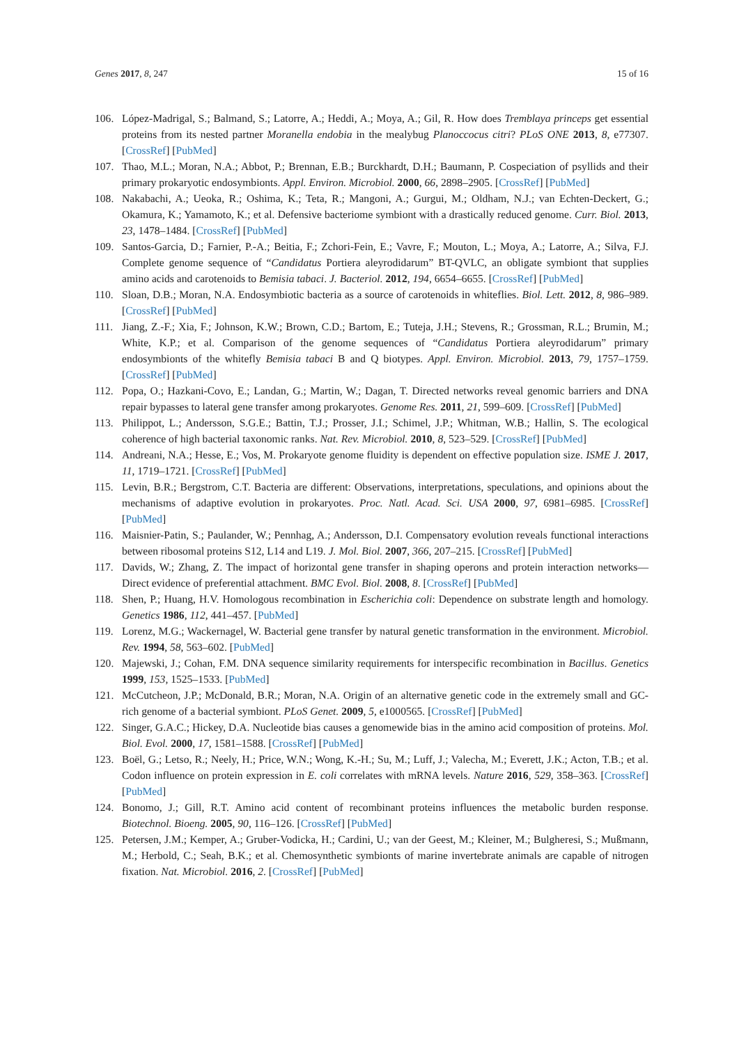Genes 2017, 8, 247 15 of 16
106. López-Madrigal, S.; Balmand, S.; Latorre, A.; Heddi, A.; Moya, A.; Gil, R. How does Tremblaya princeps get essential proteins from its nested partner Moranella endobia in the mealybug Planoccocus citri? PLoS ONE 2013, 8, e77307. [CrossRef] [PubMed]
107. Thao, M.L.; Moran, N.A.; Abbot, P.; Brennan, E.B.; Burckhardt, D.H.; Baumann, P. Cospeciation of psyllids and their primary prokaryotic endosymbionts. Appl. Environ. Microbiol. 2000, 66, 2898–2905. [CrossRef] [PubMed]
108. Nakabachi, A.; Ueoka, R.; Oshima, K.; Teta, R.; Mangoni, A.; Gurgui, M.; Oldham, N.J.; van Echten-Deckert, G.; Okamura, K.; Yamamoto, K.; et al. Defensive bacteriome symbiont with a drastically reduced genome. Curr. Biol. 2013, 23, 1478–1484. [CrossRef] [PubMed]
109. Santos-Garcia, D.; Farnier, P.-A.; Beitia, F.; Zchori-Fein, E.; Vavre, F.; Mouton, L.; Moya, A.; Latorre, A.; Silva, F.J. Complete genome sequence of “Candidatus Portiera aleyrodidarum” BT-QVLC, an obligate symbiont that supplies amino acids and carotenoids to Bemisia tabaci. J. Bacteriol. 2012, 194, 6654–6655. [CrossRef] [PubMed]
110. Sloan, D.B.; Moran, N.A. Endosymbiotic bacteria as a source of carotenoids in whiteflies. Biol. Lett. 2012, 8, 986–989. [CrossRef] [PubMed]
111. Jiang, Z.-F.; Xia, F.; Johnson, K.W.; Brown, C.D.; Bartom, E.; Tuteja, J.H.; Stevens, R.; Grossman, R.L.; Brumin, M.; White, K.P.; et al. Comparison of the genome sequences of “Candidatus Portiera aleyrodidarum” primary endosymbionts of the whitefly Bemisia tabaci B and Q biotypes. Appl. Environ. Microbiol. 2013, 79, 1757–1759. [CrossRef] [PubMed]
112. Popa, O.; Hazkani-Covo, E.; Landan, G.; Martin, W.; Dagan, T. Directed networks reveal genomic barriers and DNA repair bypasses to lateral gene transfer among prokaryotes. Genome Res. 2011, 21, 599–609. [CrossRef] [PubMed]
113. Philippot, L.; Andersson, S.G.E.; Battin, T.J.; Prosser, J.I.; Schimel, J.P.; Whitman, W.B.; Hallin, S. The ecological coherence of high bacterial taxonomic ranks. Nat. Rev. Microbiol. 2010, 8, 523–529. [CrossRef] [PubMed]
114. Andreani, N.A.; Hesse, E.; Vos, M. Prokaryote genome fluidity is dependent on effective population size. ISME J. 2017, 11, 1719–1721. [CrossRef] [PubMed]
115. Levin, B.R.; Bergstrom, C.T. Bacteria are different: Observations, interpretations, speculations, and opinions about the mechanisms of adaptive evolution in prokaryotes. Proc. Natl. Acad. Sci. USA 2000, 97, 6981–6985. [CrossRef] [PubMed]
116. Maisnier-Patin, S.; Paulander, W.; Pennhag, A.; Andersson, D.I. Compensatory evolution reveals functional interactions between ribosomal proteins S12, L14 and L19. J. Mol. Biol. 2007, 366, 207–215. [CrossRef] [PubMed]
117. Davids, W.; Zhang, Z. The impact of horizontal gene transfer in shaping operons and protein interaction networks—Direct evidence of preferential attachment. BMC Evol. Biol. 2008, 8. [CrossRef] [PubMed]
118. Shen, P.; Huang, H.V. Homologous recombination in Escherichia coli: Dependence on substrate length and homology. Genetics 1986, 112, 441–457. [PubMed]
119. Lorenz, M.G.; Wackernagel, W. Bacterial gene transfer by natural genetic transformation in the environment. Microbiol. Rev. 1994, 58, 563–602. [PubMed]
120. Majewski, J.; Cohan, F.M. DNA sequence similarity requirements for interspecific recombination in Bacillus. Genetics 1999, 153, 1525–1533. [PubMed]
121. McCutcheon, J.P.; McDonald, B.R.; Moran, N.A. Origin of an alternative genetic code in the extremely small and GC-rich genome of a bacterial symbiont. PLoS Genet. 2009, 5, e1000565. [CrossRef] [PubMed]
122. Singer, G.A.C.; Hickey, D.A. Nucleotide bias causes a genomewide bias in the amino acid composition of proteins. Mol. Biol. Evol. 2000, 17, 1581–1588. [CrossRef] [PubMed]
123. Boël, G.; Letso, R.; Neely, H.; Price, W.N.; Wong, K.-H.; Su, M.; Luff, J.; Valecha, M.; Everett, J.K.; Acton, T.B.; et al. Codon influence on protein expression in E. coli correlates with mRNA levels. Nature 2016, 529, 358–363. [CrossRef] [PubMed]
124. Bonomo, J.; Gill, R.T. Amino acid content of recombinant proteins influences the metabolic burden response. Biotechnol. Bioeng. 2005, 90, 116–126. [CrossRef] [PubMed]
125. Petersen, J.M.; Kemper, A.; Gruber-Vodicka, H.; Cardini, U.; van der Geest, M.; Kleiner, M.; Bulgheresi, S.; Mußmann, M.; Herbold, C.; Seah, B.K.; et al. Chemosynthetic symbionts of marine invertebrate animals are capable of nitrogen fixation. Nat. Microbiol. 2016, 2. [CrossRef] [PubMed]